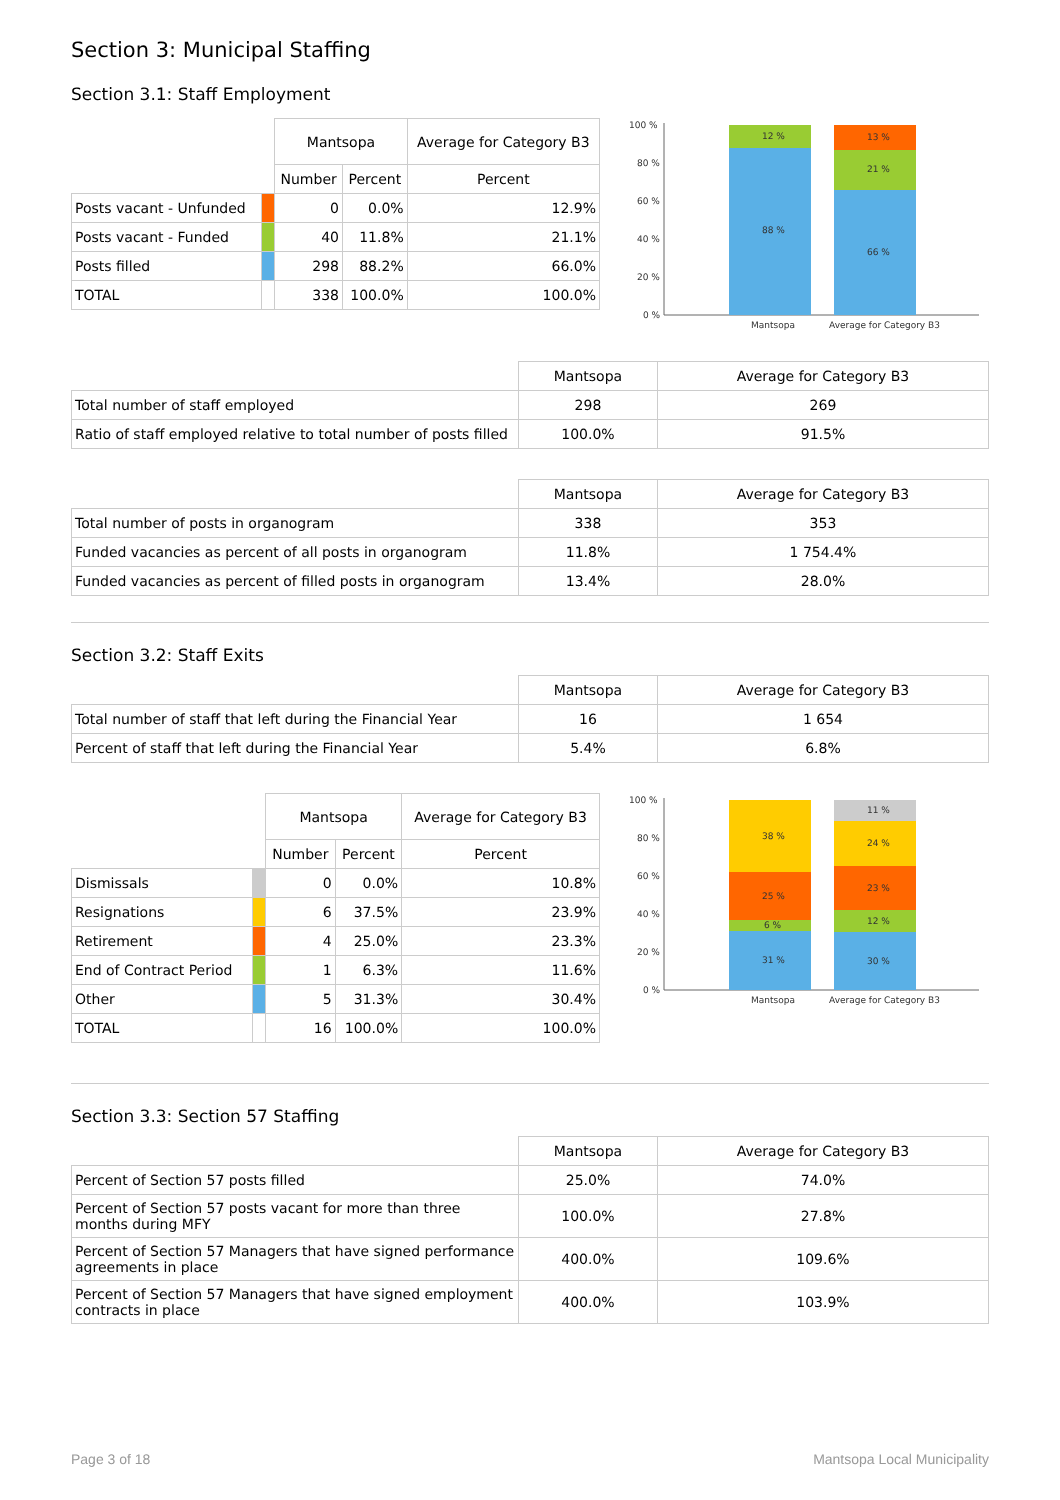Section 3: Municipal Staffing
Section 3.1: Staff Employment
| | | Mantsopa | | Average for Category B3 |
| | | Number | Percent | Percent |
| Posts vacant - Unfunded | | 0 | 0.0% | 12.9% |
| Posts vacant - Funded | | 40 | 11.8% | 21.1% |
| Posts filled | | 298 | 88.2% | 66.0% |
| TOTAL | | 338 | 100.0% | 100.0% |
100 %
80 %
60 %
40 %
20 %
0 %
12 %
88 %
13 %
21 %
66 %
Mantsopa
Average for Category B3
| | Mantsopa | Average for Category B3 |
| Total number of staff employed | 298 | 269 |
| Ratio of staff employed relative to total number of posts filled | 100.0% | 91.5% |
| | Mantsopa | Average for Category B3 |
| Total number of posts in organogram | 338 | 353 |
| Funded vacancies as percent of all posts in organogram | 11.8% | 1 754.4% |
| Funded vacancies as percent of filled posts in organogram | 13.4% | 28.0% |
Section 3.2: Staff Exits
| | Mantsopa | Average for Category B3 |
| Total number of staff that left during the Financial Year | 16 | 1 654 |
| Percent of staff that left during the Financial Year | 5.4% | 6.8% |
| | | Mantsopa | | Average for Category B3 |
| | | Number | Percent | Percent |
| Dismissals | | 0 | 0.0% | 10.8% |
| Resignations | | 6 | 37.5% | 23.9% |
| Retirement | | 4 | 25.0% | 23.3% |
| End of Contract Period | | 1 | 6.3% | 11.6% |
| Other | | 5 | 31.3% | 30.4% |
| TOTAL | | 16 | 100.0% | 100.0% |
100 %
80 %
60 %
40 %
20 %
0 %
38 %
25 %
6 %
31 %
11 %
24 %
23 %
12 %
30 %
Mantsopa
Average for Category B3
Section 3.3: Section 57 Staffing
| | Mantsopa | Average for Category B3 |
| Percent of Section 57 posts filled | 25.0% | 74.0% |
| Percent of Section 57 posts vacant for more than three months during MFY | 100.0% | 27.8% |
| Percent of Section 57 Managers that have signed performance agreements in place | 400.0% | 109.6% |
| Percent of Section 57 Managers that have signed employment contracts in place | 400.0% | 103.9% |
Page 3 of 18 Mantsopa Local Municipality